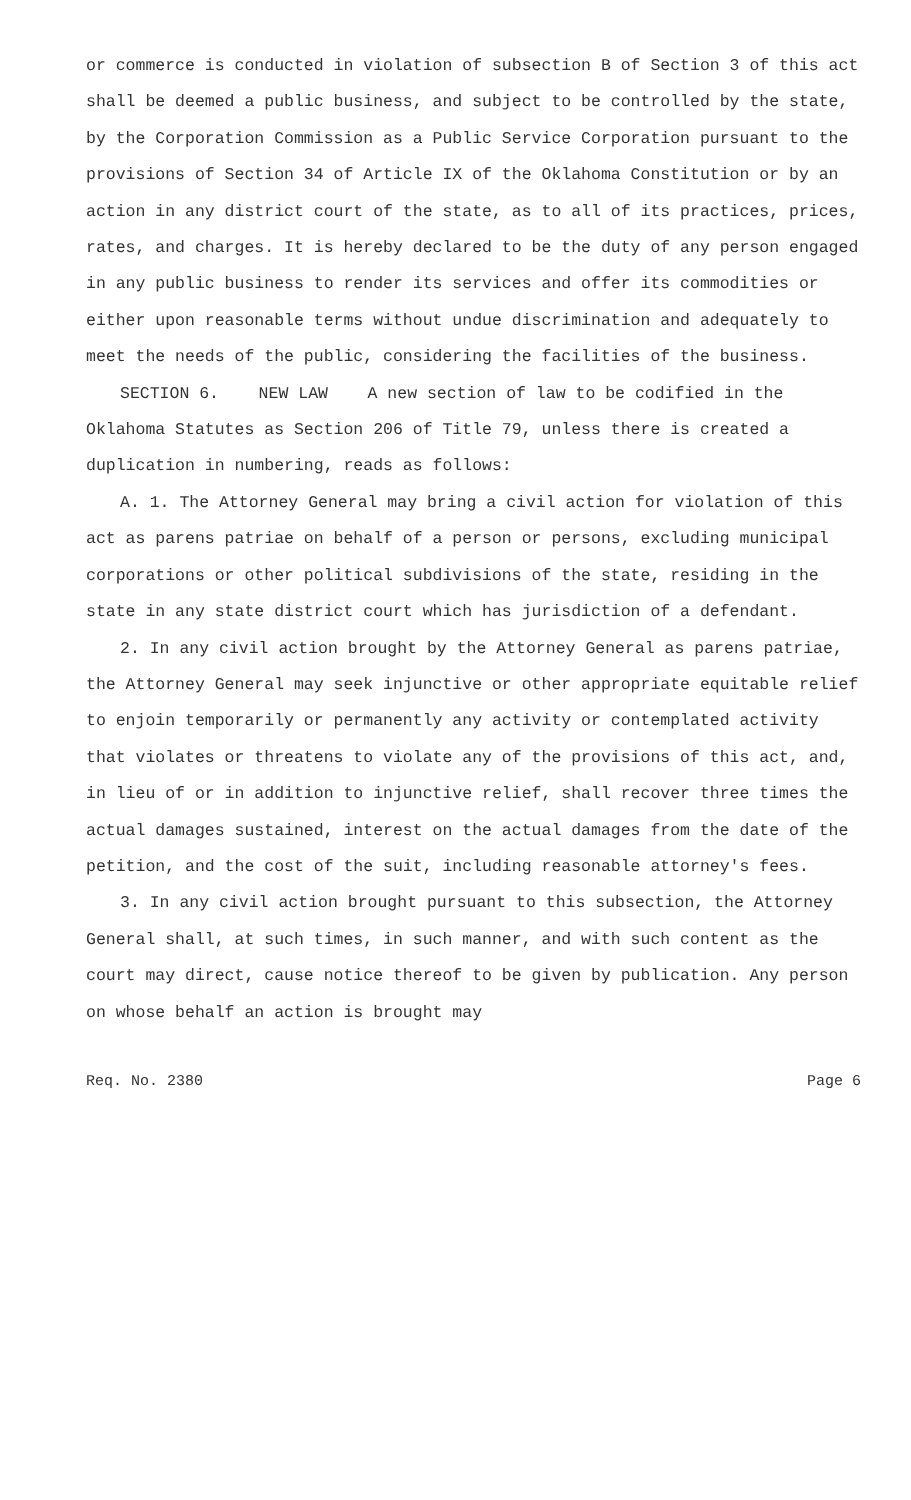or commerce is conducted in violation of subsection B of Section 3 of this act shall be deemed a public business, and subject to be controlled by the state, by the Corporation Commission as a Public Service Corporation pursuant to the provisions of Section 34 of Article IX of the Oklahoma Constitution or by an action in any district court of the state, as to all of its practices, prices, rates, and charges. It is hereby declared to be the duty of any person engaged in any public business to render its services and offer its commodities or either upon reasonable terms without undue discrimination and adequately to meet the needs of the public, considering the facilities of the business.
SECTION 6. NEW LAW A new section of law to be codified in the Oklahoma Statutes as Section 206 of Title 79, unless there is created a duplication in numbering, reads as follows:
A. 1. The Attorney General may bring a civil action for violation of this act as parens patriae on behalf of a person or persons, excluding municipal corporations or other political subdivisions of the state, residing in the state in any state district court which has jurisdiction of a defendant.
2. In any civil action brought by the Attorney General as parens patriae, the Attorney General may seek injunctive or other appropriate equitable relief to enjoin temporarily or permanently any activity or contemplated activity that violates or threatens to violate any of the provisions of this act, and, in lieu of or in addition to injunctive relief, shall recover three times the actual damages sustained, interest on the actual damages from the date of the petition, and the cost of the suit, including reasonable attorney's fees.
3. In any civil action brought pursuant to this subsection, the Attorney General shall, at such times, in such manner, and with such content as the court may direct, cause notice thereof to be given by publication. Any person on whose behalf an action is brought may
Req. No. 2380 Page 6